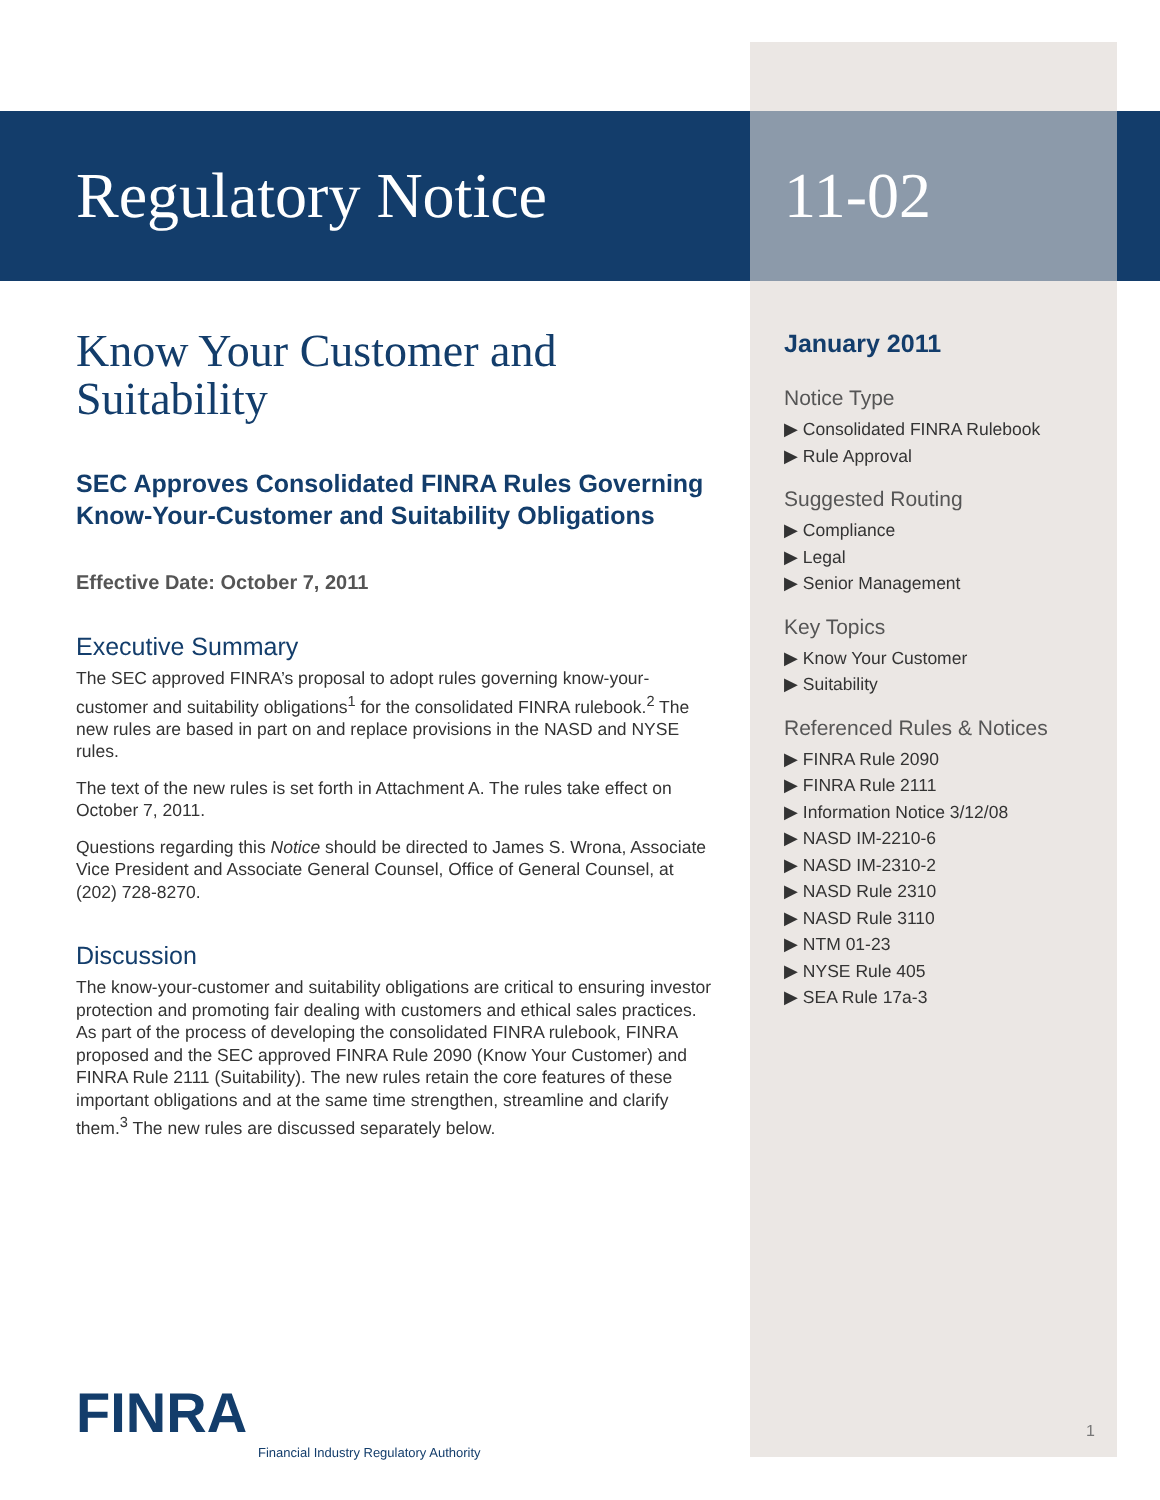Regulatory Notice
Know Your Customer and Suitability
SEC Approves Consolidated FINRA Rules Governing Know-Your-Customer and Suitability Obligations
Effective Date: October 7, 2011
Executive Summary
The SEC approved FINRA’s proposal to adopt rules governing know-your-customer and suitability obligations<sup>1</sup> for the consolidated FINRA rulebook.<sup>2</sup> The new rules are based in part on and replace provisions in the NASD and NYSE rules.
The text of the new rules is set forth in Attachment A. The rules take effect on October 7, 2011.
Questions regarding this Notice should be directed to James S. Wrona, Associate Vice President and Associate General Counsel, Office of General Counsel, at (202) 728-8270.
Discussion
The know-your-customer and suitability obligations are critical to ensuring investor protection and promoting fair dealing with customers and ethical sales practices. As part of the process of developing the consolidated FINRA rulebook, FINRA proposed and the SEC approved FINRA Rule 2090 (Know Your Customer) and FINRA Rule 2111 (Suitability). The new rules retain the core features of these important obligations and at the same time strengthen, streamline and clarify them.<sup>3</sup> The new rules are discussed separately below.
11-02
January 2011
Notice Type
▶ Consolidated FINRA Rulebook
▶ Rule Approval
Suggested Routing
▶ Compliance
▶ Legal
▶ Senior Management
Key Topics
▶ Know Your Customer
▶ Suitability
Referenced Rules & Notices
▶ FINRA Rule 2090
▶ FINRA Rule 2111
▶ Information Notice 3/12/08
▶ NASD IM-2210-6
▶ NASD IM-2310-2
▶ NASD Rule 2310
▶ NASD Rule 3110
▶ NTM 01-23
▶ NYSE Rule 405
▶ SEA Rule 17a-3
FINRA
Financial Industry Regulatory Authority
1